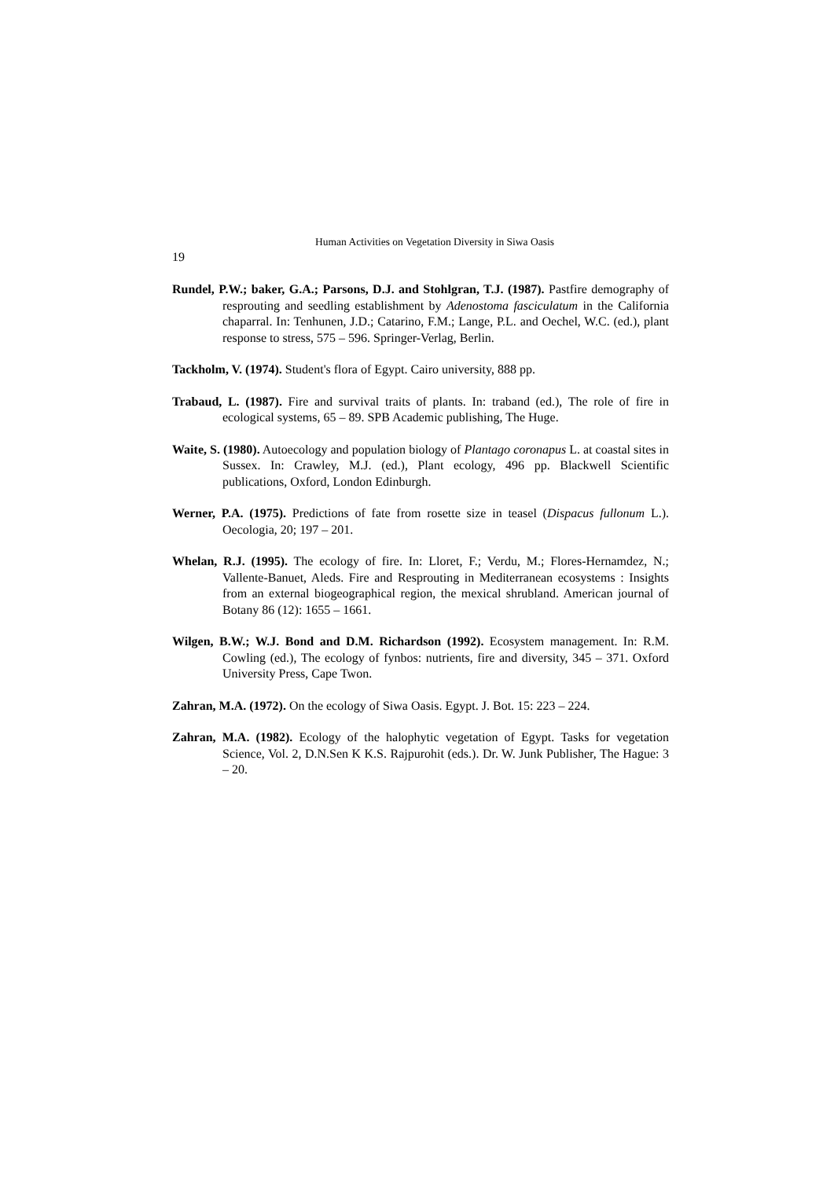Human Activities on Vegetation Diversity in Siwa Oasis
19
Rundel, P.W.; baker, G.A.; Parsons, D.J. and Stohlgran, T.J. (1987). Pastfire demography of resprouting and seedling establishment by Adenostoma fasciculatum in the California chaparral. In: Tenhunen, J.D.; Catarino, F.M.; Lange, P.L. and Oechel, W.C. (ed.), plant response to stress, 575 – 596. Springer-Verlag, Berlin.
Tackholm, V. (1974). Student's flora of Egypt. Cairo university, 888 pp.
Trabaud, L. (1987). Fire and survival traits of plants. In: traband (ed.), The role of fire in ecological systems, 65 – 89. SPB Academic publishing, The Huge.
Waite, S. (1980). Autoecology and population biology of Plantago coronapus L. at coastal sites in Sussex. In: Crawley, M.J. (ed.), Plant ecology, 496 pp. Blackwell Scientific publications, Oxford, London Edinburgh.
Werner, P.A. (1975). Predictions of fate from rosette size in teasel (Dispacus fullonum L.). Oecologia, 20; 197 – 201.
Whelan, R.J. (1995). The ecology of fire. In: Lloret, F.; Verdu, M.; Flores-Hernamdez, N.; Vallente-Banuet, Aleds. Fire and Resprouting in Mediterranean ecosystems : Insights from an external biogeographical region, the mexical shrubland. American journal of Botany 86 (12): 1655 – 1661.
Wilgen, B.W.; W.J. Bond and D.M. Richardson (1992). Ecosystem management. In: R.M. Cowling (ed.), The ecology of fynbos: nutrients, fire and diversity, 345 – 371. Oxford University Press, Cape Twon.
Zahran, M.A. (1972). On the ecology of Siwa Oasis. Egypt. J. Bot. 15: 223 – 224.
Zahran, M.A. (1982). Ecology of the halophytic vegetation of Egypt. Tasks for vegetation Science, Vol. 2, D.N.Sen K K.S. Rajpurohit (eds.). Dr. W. Junk Publisher, The Hague: 3 – 20.